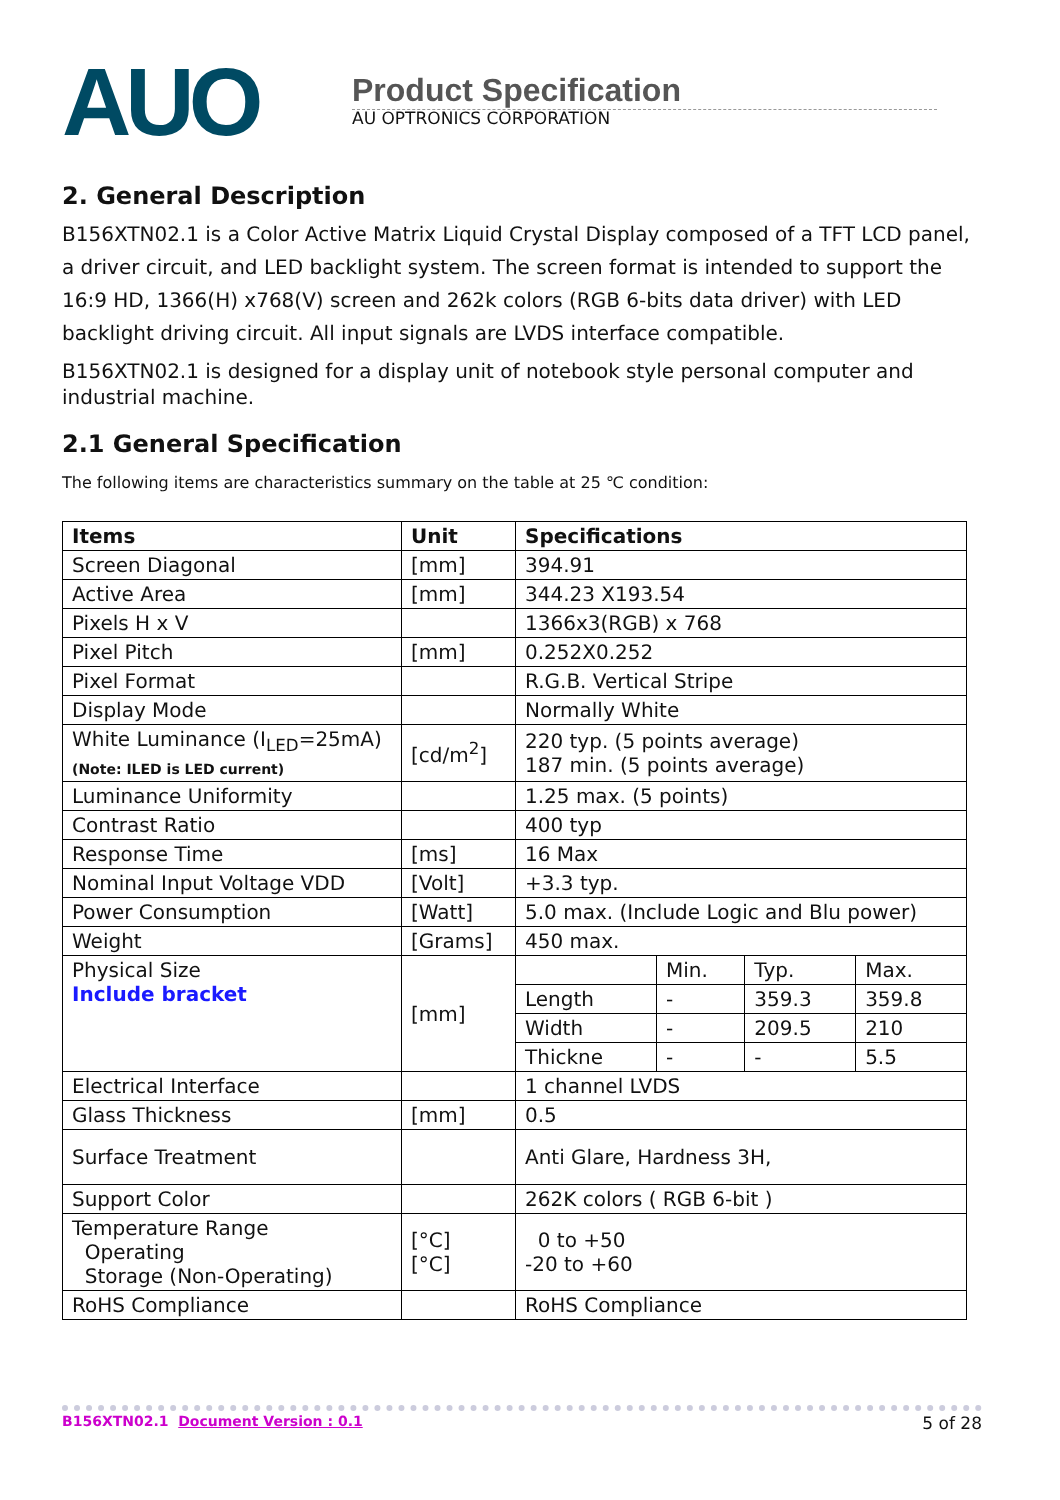AUO
Product Specification
AU OPTRONICS CORPORATION
2. General Description
B156XTN02.1 is a Color Active Matrix Liquid Crystal Display composed of a TFT LCD panel, a driver circuit, and LED backlight system. The screen format is intended to support the 16:9 HD, 1366(H) x768(V) screen and 262k colors (RGB 6-bits data driver) with LED backlight driving circuit. All input signals are LVDS interface compatible.
B156XTN02.1 is designed for a display unit of notebook style personal computer and industrial machine.
2.1 General Specification
The following items are characteristics summary on the table at 25 ℃ condition:
| Items | Unit | Specifications | | | |
| --- | --- | --- | --- | --- | --- |
| Screen Diagonal | [mm] | 394.91 | | | |
| Active Area | [mm] | 344.23 X193.54 | | | |
| Pixels H x V | | 1366x3(RGB) x 768 | | | |
| Pixel Pitch | [mm] | 0.252X0.252 | | | |
| Pixel Format | | R.G.B. Vertical Stripe | | | |
| Display Mode | | Normally White | | | |
| White Luminance (I<sub>LED</sub>=25mA) (Note: ILED is LED current) | [cd/m<sup>2</sup>] | 220 typ. (5 points average) 187 min. (5 points average) | | | |
| Luminance Uniformity | | 1.25 max. (5 points) | | | |
| Contrast Ratio | | 400 typ | | | |
| Response Time | [ms] | 16 Max | | | |
| Nominal Input Voltage VDD | [Volt] | +3.3 typ. | | | |
| Power Consumption | [Watt] | 5.0 max. (Include Logic and Blu power) | | | |
| Weight | [Grams] | 450 max. | | | |
| Physical Size Include bracket | [mm] | | Min. | Typ. | Max. |
| | | Length | - | 359.3 | 359.8 |
| | | Width | - | 209.5 | 210 |
| | | Thickne | - | - | 5.5 |
| Electrical Interface | | 1 channel LVDS | | | |
| Glass Thickness | [mm] | 0.5 | | | |
| Surface Treatment | | Anti Glare, Hardness 3H, | | | |
| Support Color | | 262K colors ( RGB 6-bit ) | | | |
| Temperature Range Operating Storage (Non-Operating) | [°C] [°C] | 0 to +50 -20 to +60 | | | |
| RoHS Compliance | | RoHS Compliance | | | |
B156XTN02.1 Document Version : 0.1 5 of 28